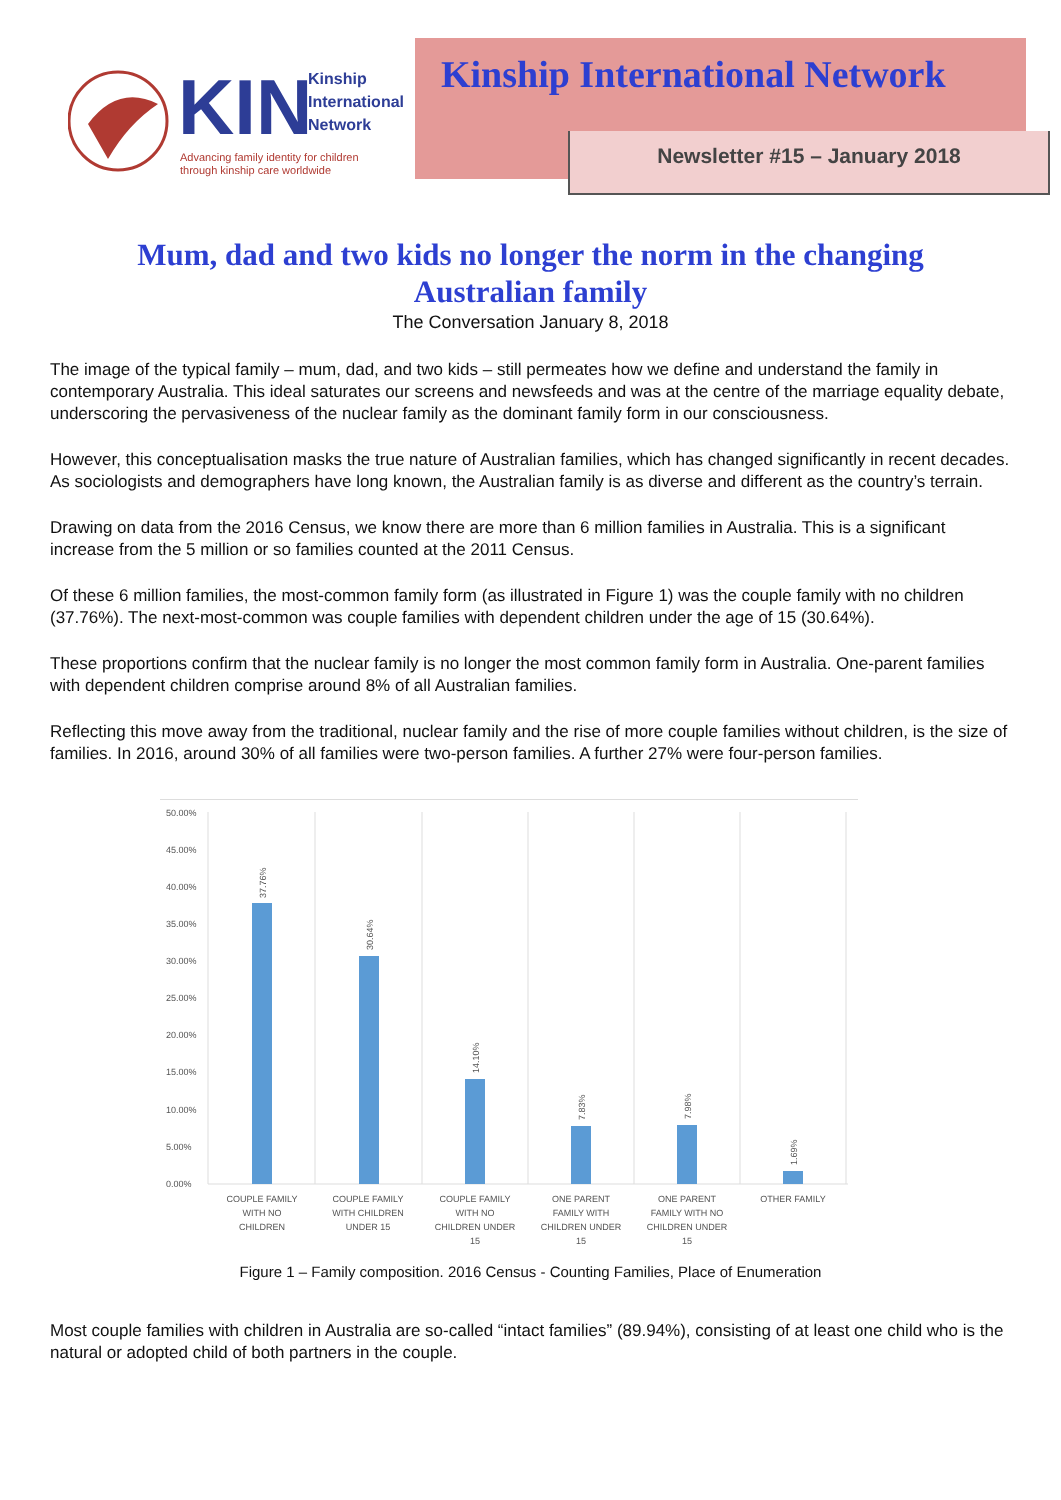KIN
Kinship
International
Network
Advancing family identity for children
through kinship care worldwide
Kinship International Network
Newsletter #15 – January 2018
Mum, dad and two kids no longer the norm in the changing Australian family
The Conversation January 8, 2018
The image of the typical family – mum, dad, and two kids – still permeates how we define and understand the family in contemporary Australia. This ideal saturates our screens and newsfeeds and was at the centre of the marriage equality debate, underscoring the pervasiveness of the nuclear family as the dominant family form in our consciousness.
However, this conceptualisation masks the true nature of Australian families, which has changed significantly in recent decades. As sociologists and demographers have long known, the Australian family is as diverse and different as the country’s terrain.
Drawing on data from the 2016 Census, we know there are more than 6 million families in Australia. This is a significant increase from the 5 million or so families counted at the 2011 Census.
Of these 6 million families, the most-common family form (as illustrated in Figure 1) was the couple family with no children (37.76%). The next-most-common was couple families with dependent children under the age of 15 (30.64%).
These proportions confirm that the nuclear family is no longer the most common family form in Australia. One-parent families with dependent children comprise around 8% of all Australian families.
Reflecting this move away from the traditional, nuclear family and the rise of more couple families without children, is the size of families. In 2016, around 30% of all families were two-person families. A further 27% were four-person families.
50.00%
45.00%
40.00%
35.00%
30.00%
25.00%
20.00%
15.00%
10.00%
5.00%
0.00%
37.76%
30.64%
14.10%
7.83%
7.98%
1.69%
COUPLE FAMILY
WITH NO
CHILDREN
COUPLE FAMILY
WITH CHILDREN
UNDER 15
COUPLE FAMILY
WITH NO
CHILDREN UNDER
15
ONE PARENT
FAMILY WITH
CHILDREN UNDER
15
ONE PARENT
FAMILY WITH NO
CHILDREN UNDER
15
OTHER FAMILY
Figure 1 – Family composition. 2016 Census - Counting Families, Place of Enumeration
Most couple families with children in Australia are so-called “intact families” (89.94%), consisting of at least one child who is the natural or adopted child of both partners in the couple.